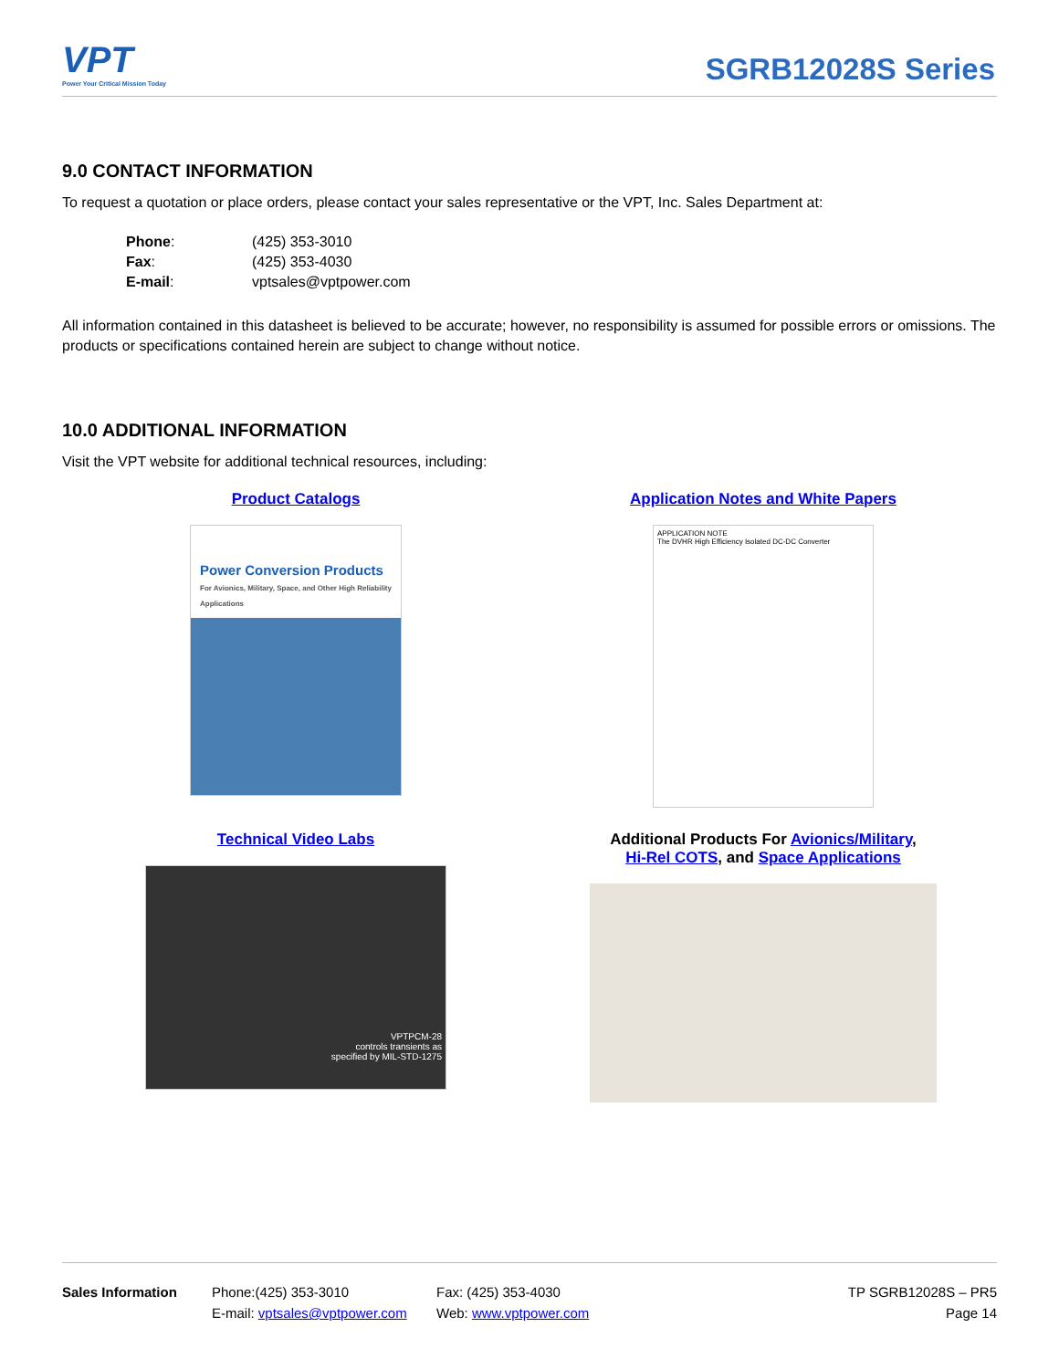VPT
Power Your Critical Mission Today
SGRB12028S Series
9.0 CONTACT INFORMATION
To request a quotation or place orders, please contact your sales representative or the VPT, Inc. Sales Department at:
| Phone : | (425) 353-3010 |
| Fax : | (425) 353-4030 |
| E-mail : | vptsales@vptpower.com |
All information contained in this datasheet is believed to be accurate; however, no responsibility is assumed for possible errors or omissions. The products or specifications contained herein are subject to change without notice.
10.0 ADDITIONAL INFORMATION
Visit the VPT website for additional technical resources, including:
Product Catalogs
Power Conversion Products
For Avionics, Military, Space, and Other High Reliability Applications
Application Notes and White Papers
APPLICATION NOTE
The DVHR High Efficiency Isolated DC-DC Converter
Technical Video Labs
VPTPCM-28
controls transients as
specified by MIL-STD-1275
Additional Products For Avionics/Military,
Hi-Rel COTS, and Space Applications
Sales Information Phone:(425) 353-3010
E-mail: vptsales@vptpower.com
Fax: (425) 353-4030
Web: www.vptpower.com
TP SGRB12028S – PR5
Page 14